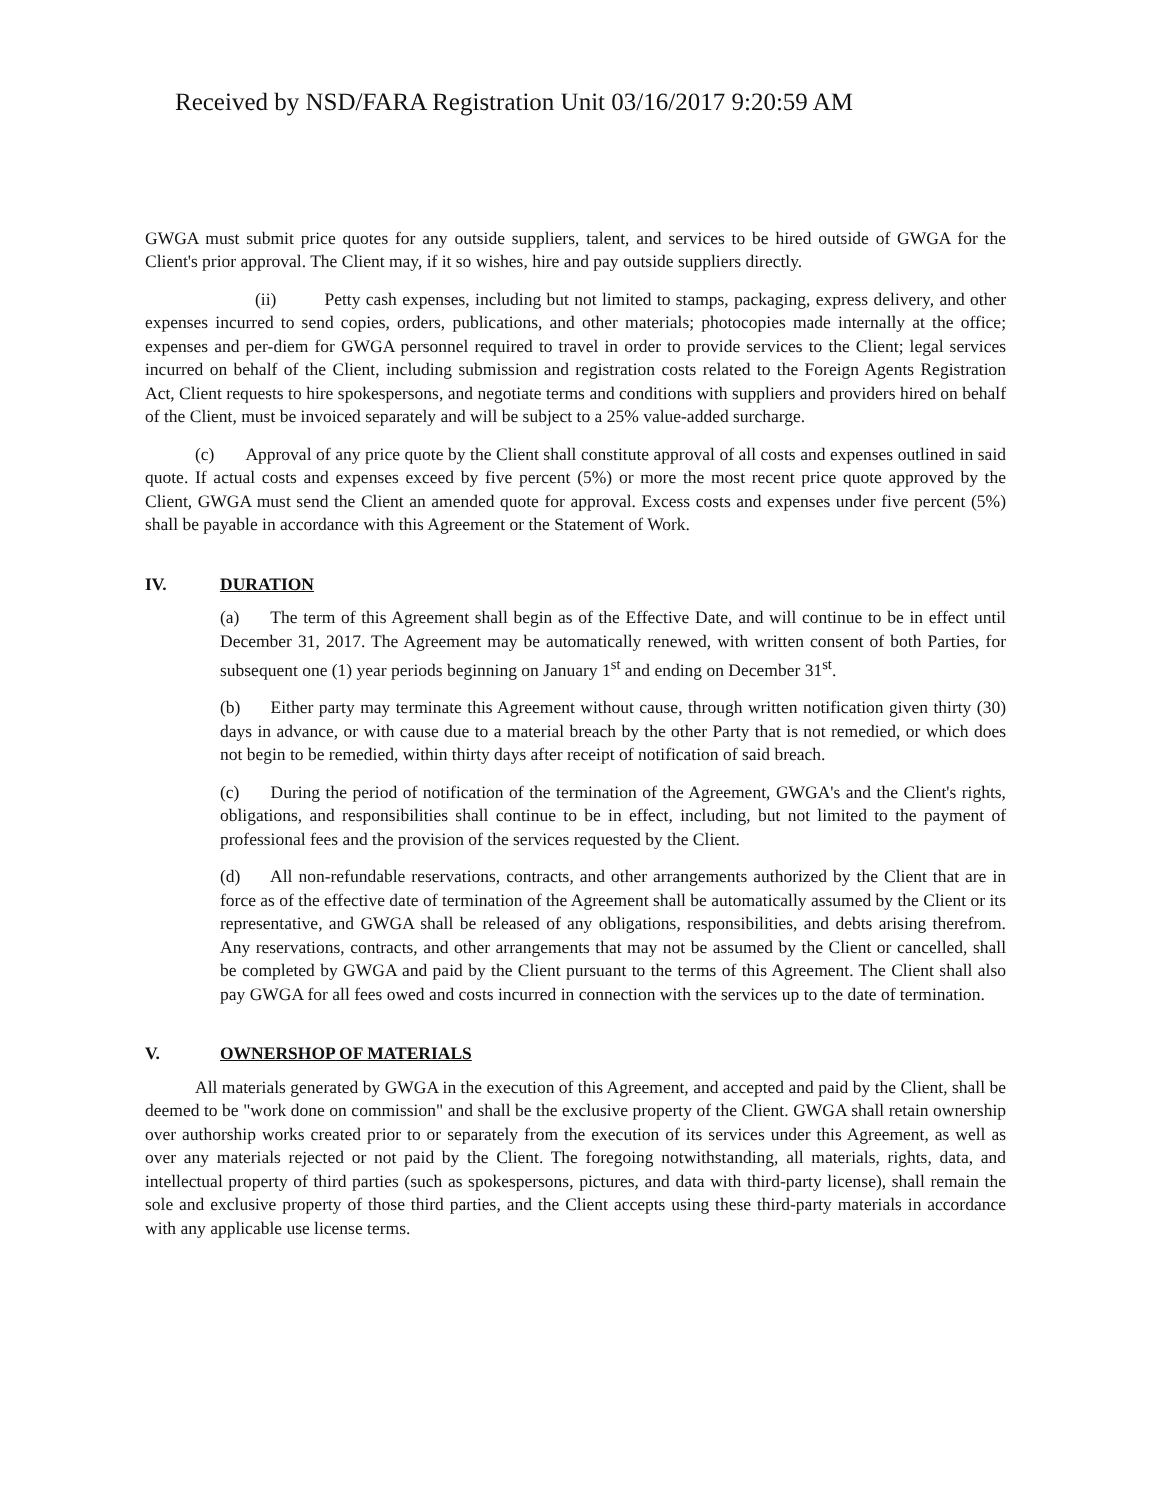Received by NSD/FARA Registration Unit 03/16/2017 9:20:59 AM
GWGA must submit price quotes for any outside suppliers, talent, and services to be hired outside of GWGA for the Client's prior approval. The Client may, if it so wishes, hire and pay outside suppliers directly.
(ii) Petty cash expenses, including but not limited to stamps, packaging, express delivery, and other expenses incurred to send copies, orders, publications, and other materials; photocopies made internally at the office; expenses and per-diem for GWGA personnel required to travel in order to provide services to the Client; legal services incurred on behalf of the Client, including submission and registration costs related to the Foreign Agents Registration Act, Client requests to hire spokespersons, and negotiate terms and conditions with suppliers and providers hired on behalf of the Client, must be invoiced separately and will be subject to a 25% value-added surcharge.
(c) Approval of any price quote by the Client shall constitute approval of all costs and expenses outlined in said quote. If actual costs and expenses exceed by five percent (5%) or more the most recent price quote approved by the Client, GWGA must send the Client an amended quote for approval. Excess costs and expenses under five percent (5%) shall be payable in accordance with this Agreement or the Statement of Work.
IV. DURATION
(a) The term of this Agreement shall begin as of the Effective Date, and will continue to be in effect until December 31, 2017. The Agreement may be automatically renewed, with written consent of both Parties, for subsequent one (1) year periods beginning on January 1<sup>st</sup> and ending on December 31<sup>st</sup>.
(b) Either party may terminate this Agreement without cause, through written notification given thirty (30) days in advance, or with cause due to a material breach by the other Party that is not remedied, or which does not begin to be remedied, within thirty days after receipt of notification of said breach.
(c) During the period of notification of the termination of the Agreement, GWGA's and the Client's rights, obligations, and responsibilities shall continue to be in effect, including, but not limited to the payment of professional fees and the provision of the services requested by the Client.
(d) All non-refundable reservations, contracts, and other arrangements authorized by the Client that are in force as of the effective date of termination of the Agreement shall be automatically assumed by the Client or its representative, and GWGA shall be released of any obligations, responsibilities, and debts arising therefrom. Any reservations, contracts, and other arrangements that may not be assumed by the Client or cancelled, shall be completed by GWGA and paid by the Client pursuant to the terms of this Agreement. The Client shall also pay GWGA for all fees owed and costs incurred in connection with the services up to the date of termination.
V. OWNERSHOP OF MATERIALS
All materials generated by GWGA in the execution of this Agreement, and accepted and paid by the Client, shall be deemed to be "work done on commission" and shall be the exclusive property of the Client. GWGA shall retain ownership over authorship works created prior to or separately from the execution of its services under this Agreement, as well as over any materials rejected or not paid by the Client. The foregoing notwithstanding, all materials, rights, data, and intellectual property of third parties (such as spokespersons, pictures, and data with third-party license), shall remain the sole and exclusive property of those third parties, and the Client accepts using these third-party materials in accordance with any applicable use license terms.